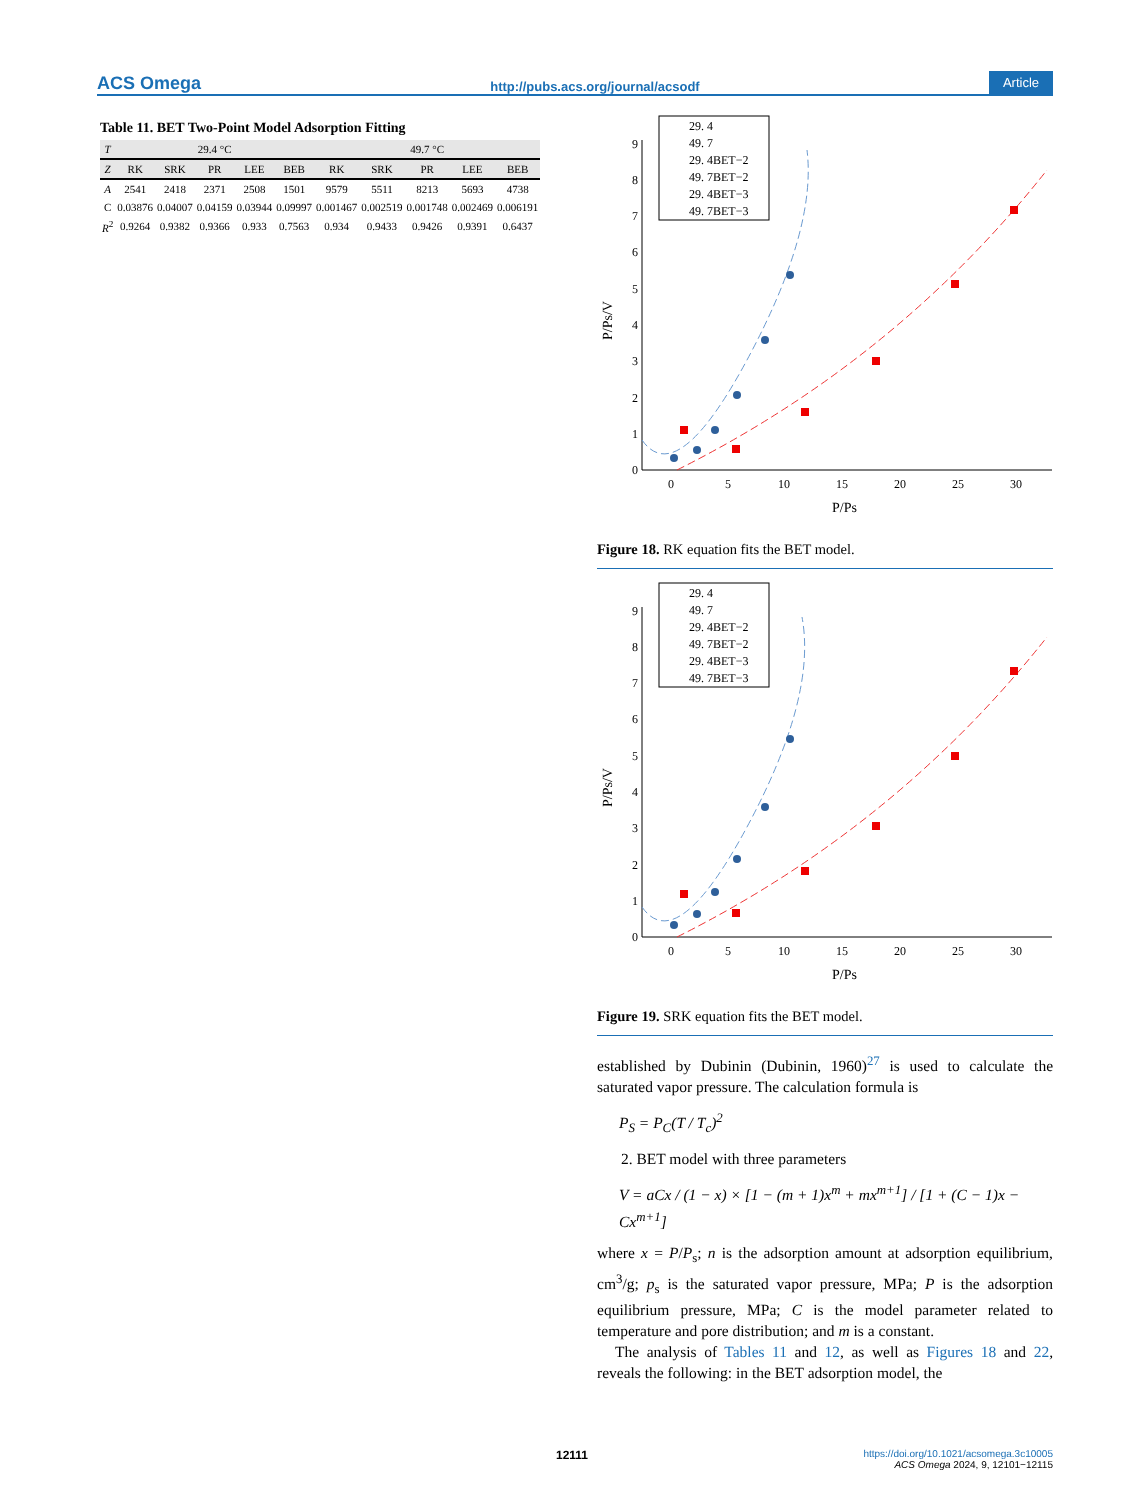ACS Omega http://pubs.acs.org/journal/acsodf Article
Table 11. BET Two-Point Model Adsorption Fitting
| T | 29.4 °C | | | | | 49.7 °C | | | | |
| --- | --- | --- | --- | --- | --- | --- | --- | --- | --- | --- |
| Z | RK | SRK | PR | LEE | BEB | RK | SRK | PR | LEE | BEB |
| A | 2541 | 2418 | 2371 | 2508 | 1501 | 9579 | 5511 | 8213 | 5693 | 4738 |
| C | 0.03876 | 0.04007 | 0.04159 | 0.03944 | 0.09997 | 0.001467 | 0.002519 | 0.001748 | 0.002469 | 0.006191 |
| R<sup>2</sup> | 0.9264 | 0.9382 | 0.9366 | 0.933 | 0.7563 | 0.934 | 0.9433 | 0.9426 | 0.9391 | 0.6437 |
0
1
2
3
4
5
6
7
8
9
0
5
10
15
20
25
30
P/Ps
P/Ps/V
29. 4
49. 7
29. 4BET−2
49. 7BET−2
29. 4BET−3
49. 7BET−3
Figure 18. RK equation fits the BET model.
0
1
2
3
4
5
6
7
8
9
0
5
10
15
20
25
30
P/Ps
P/Ps/V
29. 4
49. 7
29. 4BET−2
49. 7BET−2
29. 4BET−3
49. 7BET−3
Figure 19. SRK equation fits the BET model.
established by Dubinin (Dubinin, 1960)<sup>27</sup> is used to calculate the saturated vapor pressure. The calculation formula is
P<sub>S</sub> = P<sub>C</sub>(T / T<sub>c</sub>)<sup>2</sup>
2. BET model with three parameters
V = aCx / (1 − x) × [1 − (m + 1)x<sup>m</sup> + mx<sup>m+1</sup>] / [1 + (C − 1)x − Cx<sup>m+1</sup>]
where x = P/P<sub>s</sub>; n is the adsorption amount at adsorption equilibrium, cm<sup>3</sup>/g; p<sub>s</sub> is the saturated vapor pressure, MPa; P is the adsorption equilibrium pressure, MPa; C is the model parameter related to temperature and pore distribution; and m is a constant.
The analysis of Tables 11 and 12, as well as Figures 18 and 22, reveals the following: in the BET adsorption model, the
12111
https://doi.org/10.1021/acsomega.3c10005
ACS Omega 2024, 9, 12101−12115